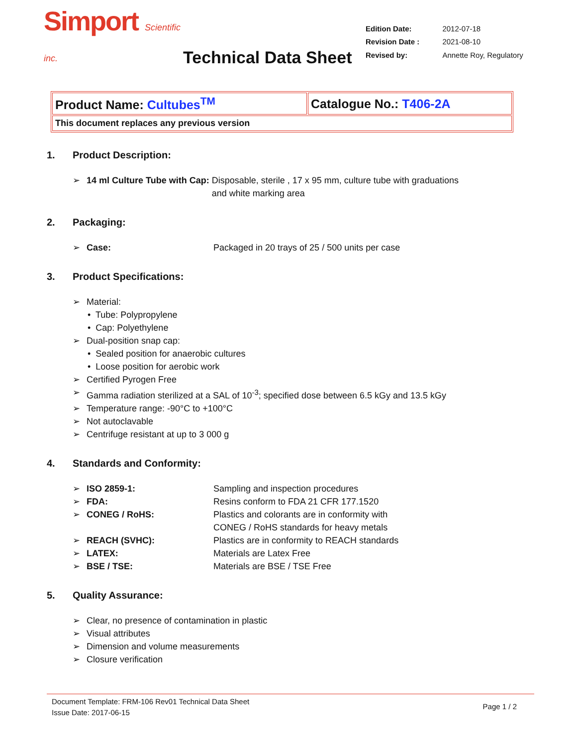Simport Scientific inc.
Technical Data Sheet
| Edition Date: | 2012-07-18 |
| Revision Date : | 2021-08-10 |
| Revised by: | Annette Roy, Regulatory |
| Product Name: Cultubes<sup>TM</sup> | Catalogue No.: T406-2A |
| This document replaces any previous version | |
1. Product Description:
➢ 14 ml Culture Tube with Cap: Disposable, sterile , 17 x 95 mm, culture tube with graduations
and white marking area
2. Packaging:
➢ Case: Packaged in 20 trays of 25 / 500 units per case
3. Product Specifications:
➢ Material:
• Tube: Polypropylene
• Cap: Polyethylene
➢ Dual-position snap cap:
• Sealed position for anaerobic cultures
• Loose position for aerobic work
➢ Certified Pyrogen Free
➢ Gamma radiation sterilized at a SAL of 10<sup>-3</sup>; specified dose between 6.5 kGy and 13.5 kGy
➢ Temperature range: -90°C to +100°C
➢ Not autoclavable
➢ Centrifuge resistant at up to 3 000 g
4. Standards and Conformity:
➢ ISO 2859-1: Sampling and inspection procedures
➢ FDA: Resins conform to FDA 21 CFR 177.1520
➢ CONEG / RoHS: Plastics and colorants are in conformity with
CONEG / RoHS standards for heavy metals
➢ REACH (SVHC): Plastics are in conformity to REACH standards
➢ LATEX: Materials are Latex Free
➢ BSE / TSE: Materials are BSE / TSE Free
5. Quality Assurance:
➢ Clear, no presence of contamination in plastic
➢ Visual attributes
➢ Dimension and volume measurements
➢ Closure verification
Document Template: FRM-106 Rev01 Technical Data Sheet
Issue Date: 2017-06-15
Page 1 / 2